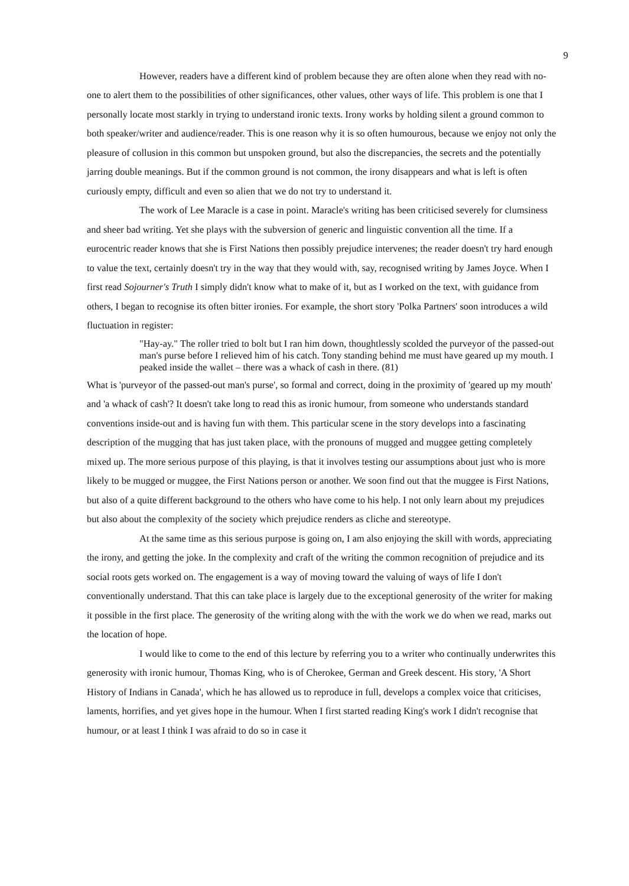9
However, readers have a different kind of problem because they are often alone when they read with no-one to alert them to the possibilities of other significances, other values, other ways of life. This problem is one that I personally locate most starkly in trying to understand ironic texts. Irony works by holding silent a ground common to both speaker/writer and audience/reader. This is one reason why it is so often humourous, because we enjoy not only the pleasure of collusion in this common but unspoken ground, but also the discrepancies, the secrets and the potentially jarring double meanings. But if the common ground is not common, the irony disappears and what is left is often curiously empty, difficult and even so alien that we do not try to understand it.
The work of Lee Maracle is a case in point. Maracle's writing has been criticised severely for clumsiness and sheer bad writing. Yet she plays with the subversion of generic and linguistic convention all the time. If a eurocentric reader knows that she is First Nations then possibly prejudice intervenes; the reader doesn't try hard enough to value the text, certainly doesn't try in the way that they would with, say, recognised writing by James Joyce. When I first read Sojourner's Truth I simply didn't know what to make of it, but as I worked on the text, with guidance from others, I began to recognise its often bitter ironies. For example, the short story 'Polka Partners' soon introduces a wild fluctuation in register:
"Hay-ay." The roller tried to bolt but I ran him down, thoughtlessly scolded the purveyor of the passed-out man's purse before I relieved him of his catch. Tony standing behind me must have geared up my mouth. I peaked inside the wallet – there was a whack of cash in there. (81)
What is 'purveyor of the passed-out man's purse', so formal and correct, doing in the proximity of 'geared up my mouth' and 'a whack of cash'? It doesn't take long to read this as ironic humour, from someone who understands standard conventions inside-out and is having fun with them. This particular scene in the story develops into a fascinating description of the mugging that has just taken place, with the pronouns of mugged and muggee getting completely mixed up. The more serious purpose of this playing, is that it involves testing our assumptions about just who is more likely to be mugged or muggee, the First Nations person or another. We soon find out that the muggee is First Nations, but also of a quite different background to the others who have come to his help. I not only learn about my prejudices but also about the complexity of the society which prejudice renders as cliche and stereotype.
At the same time as this serious purpose is going on, I am also enjoying the skill with words, appreciating the irony, and getting the joke. In the complexity and craft of the writing the common recognition of prejudice and its social roots gets worked on. The engagement is a way of moving toward the valuing of ways of life I don't conventionally understand. That this can take place is largely due to the exceptional generosity of the writer for making it possible in the first place. The generosity of the writing along with the with the work we do when we read, marks out the location of hope.
I would like to come to the end of this lecture by referring you to a writer who continually underwrites this generosity with ironic humour, Thomas King, who is of Cherokee, German and Greek descent. His story, 'A Short History of Indians in Canada', which he has allowed us to reproduce in full, develops a complex voice that criticises, laments, horrifies, and yet gives hope in the humour. When I first started reading King's work I didn't recognise that humour, or at least I think I was afraid to do so in case it